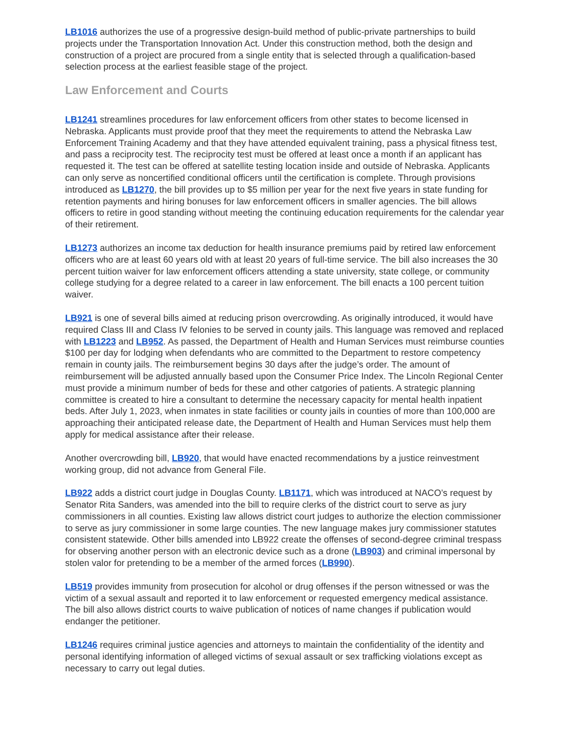LB1016 authorizes the use of a progressive design-build method of public-private partnerships to build projects under the Transportation Innovation Act. Under this construction method, both the design and construction of a project are procured from a single entity that is selected through a qualification-based selection process at the earliest feasible stage of the project.
Law Enforcement and Courts
LB1241 streamlines procedures for law enforcement officers from other states to become licensed in Nebraska. Applicants must provide proof that they meet the requirements to attend the Nebraska Law Enforcement Training Academy and that they have attended equivalent training, pass a physical fitness test, and pass a reciprocity test. The reciprocity test must be offered at least once a month if an applicant has requested it. The test can be offered at satellite testing location inside and outside of Nebraska. Applicants can only serve as noncertified conditional officers until the certification is complete. Through provisions introduced as LB1270, the bill provides up to $5 million per year for the next five years in state funding for retention payments and hiring bonuses for law enforcement officers in smaller agencies. The bill allows officers to retire in good standing without meeting the continuing education requirements for the calendar year of their retirement.
LB1273 authorizes an income tax deduction for health insurance premiums paid by retired law enforcement officers who are at least 60 years old with at least 20 years of full-time service. The bill also increases the 30 percent tuition waiver for law enforcement officers attending a state university, state college, or community college studying for a degree related to a career in law enforcement. The bill enacts a 100 percent tuition waiver.
LB921 is one of several bills aimed at reducing prison overcrowding. As originally introduced, it would have required Class III and Class IV felonies to be served in county jails. This language was removed and replaced with LB1223 and LB952. As passed, the Department of Health and Human Services must reimburse counties $100 per day for lodging when defendants who are committed to the Department to restore competency remain in county jails. The reimbursement begins 30 days after the judge’s order. The amount of reimbursement will be adjusted annually based upon the Consumer Price Index. The Lincoln Regional Center must provide a minimum number of beds for these and other catgories of patients. A strategic planning committee is created to hire a consultant to determine the necessary capacity for mental health inpatient beds. After July 1, 2023, when inmates in state facilities or county jails in counties of more than 100,000 are approaching their anticipated release date, the Department of Health and Human Services must help them apply for medical assistance after their release.
Another overcrowding bill, LB920, that would have enacted recommendations by a justice reinvestment working group, did not advance from General File.
LB922 adds a district court judge in Douglas County. LB1171, which was introduced at NACO’s request by Senator Rita Sanders, was amended into the bill to require clerks of the district court to serve as jury commissioners in all counties. Existing law allows district court judges to authorize the election commissioner to serve as jury commissioner in some large counties. The new language makes jury commissioner statutes consistent statewide. Other bills amended into LB922 create the offenses of second-degree criminal trespass for observing another person with an electronic device such as a drone (LB903) and criminal impersonal by stolen valor for pretending to be a member of the armed forces (LB990).
LB519 provides immunity from prosecution for alcohol or drug offenses if the person witnessed or was the victim of a sexual assault and reported it to law enforcement or requested emergency medical assistance. The bill also allows district courts to waive publication of notices of name changes if publication would endanger the petitioner.
LB1246 requires criminal justice agencies and attorneys to maintain the confidentiality of the identity and personal identifying information of alleged victims of sexual assault or sex trafficking violations except as necessary to carry out legal duties.